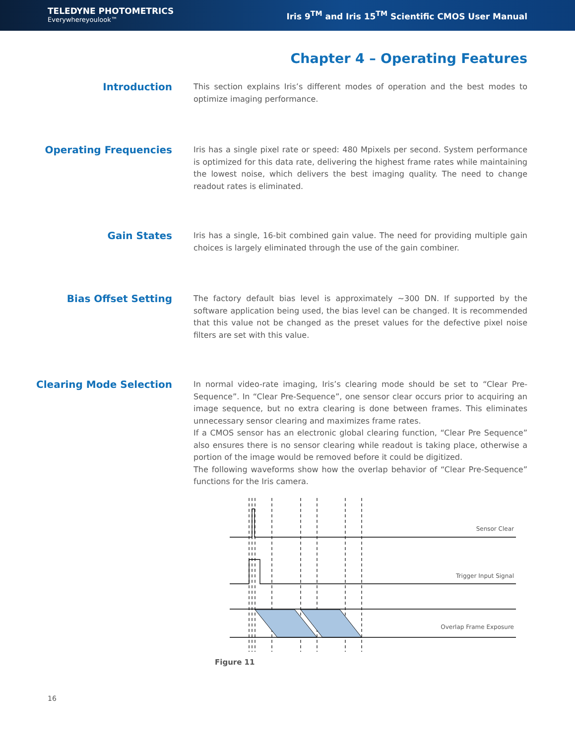TELEDYNE PHOTOMETRICS
Everywhereyoulook™
Iris 9<sup>TM</sup> and Iris 15<sup>TM</sup> Scientific CMOS User Manual
Chapter 4 – Operating Features
Introduction
This section explains Iris’s different modes of operation and the best modes to optimize imaging performance.
Operating Frequencies
Iris has a single pixel rate or speed: 480 Mpixels per second. System performance is optimized for this data rate, delivering the highest frame rates while maintaining the lowest noise, which delivers the best imaging quality. The need to change readout rates is eliminated.
Gain States
Iris has a single, 16-bit combined gain value. The need for providing multiple gain choices is largely eliminated through the use of the gain combiner.
Bias Offset Setting
The factory default bias level is approximately ~300 DN. If supported by the software application being used, the bias level can be changed. It is recommended that this value not be changed as the preset values for the defective pixel noise filters are set with this value.
Clearing Mode Selection
In normal video-rate imaging, Iris’s clearing mode should be set to “Clear Pre-Sequence”. In “Clear Pre-Sequence”, one sensor clear occurs prior to acquiring an image sequence, but no extra clearing is done between frames. This eliminates unnecessary sensor clearing and maximizes frame rates.
If a CMOS sensor has an electronic global clearing function, “Clear Pre Sequence” also ensures there is no sensor clearing while readout is taking place, otherwise a portion of the image would be removed before it could be digitized.
The following waveforms show how the overlap behavior of “Clear Pre-Sequence” functions for the Iris camera.
Sensor Clear
Trigger Input Signal
Overlap Frame Exposure
Figure 11
16